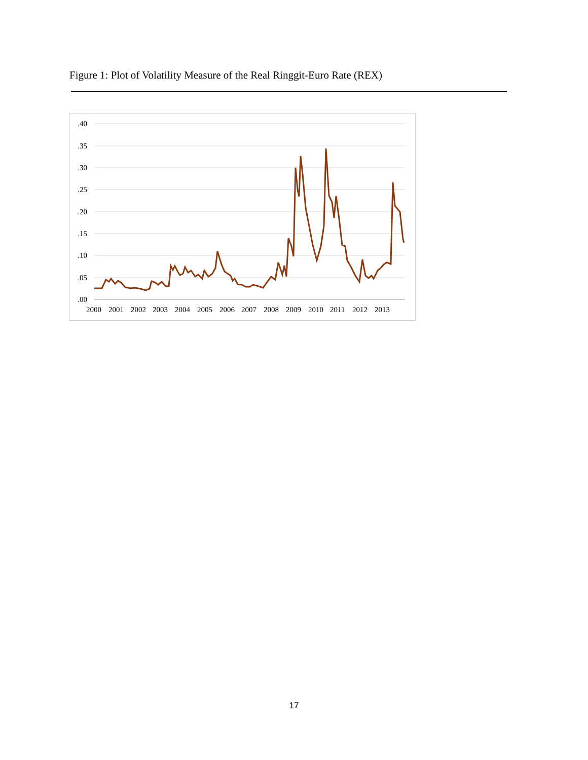Figure 1: Plot of Volatility Measure of the Real Ringgit-Euro Rate (REX)
.40
.35
.30
.25
.20
.15
.10
.05
.00
2000
2001
2002
2003
2004
2005
2006
2007
2008
2009
2010
2011
2012
2013
17